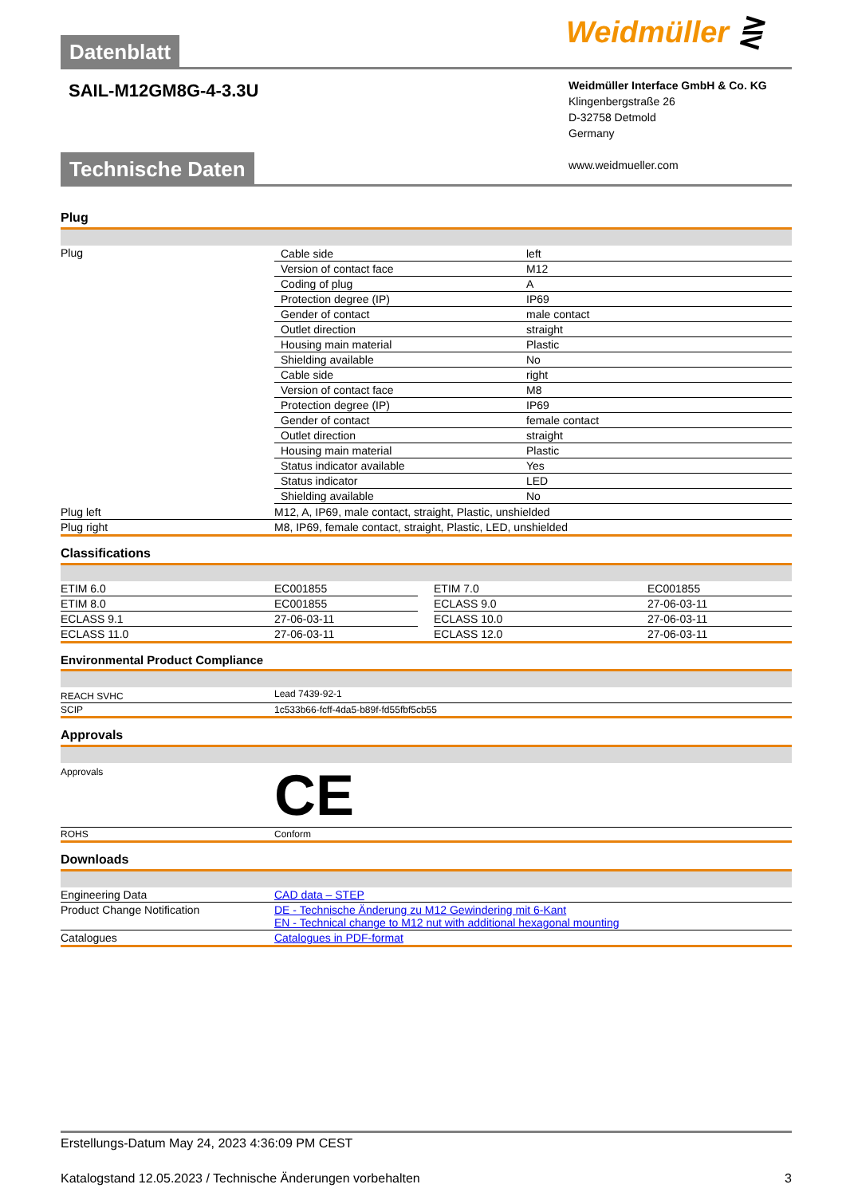Weidmüller ⋛
Datenblatt
SAIL-M12GM8G-4-3.3U
Weidmüller Interface GmbH & Co. KG
Klingenbergstraße 26
D-32758 Detmold
Germany
www.weidmueller.com
Technische Daten
Plug
| Plug | / Cable side / left / / Version of contact face / M12 / / Coding of plug / A / / Protection degree (IP) / IP69 / / Gender of contact / male contact / / Outlet direction / straight / / Housing main material / Plastic / / Shielding available / No / / Cable side / right / / Version of contact face / M8 / / Protection degree (IP) / IP69 / / Gender of contact / female contact / / Outlet direction / straight / / Housing main material / Plastic / / Status indicator available / Yes / / Status indicator / LED / / Shielding available / No / |
| Plug left | M12, A, IP69, male contact, straight, Plastic, unshielded |
| Plug right | M8, IP69, female contact, straight, Plastic, LED, unshielded |
Classifications
| ETIM 6.0 | EC001855 | | ETIM 7.0 | EC001855 |
| ETIM 8.0 | EC001855 | | ECLASS 9.0 | 27-06-03-11 |
| ECLASS 9.1 | 27-06-03-11 | | ECLASS 10.0 | 27-06-03-11 |
| ECLASS 11.0 | 27-06-03-11 | | ECLASS 12.0 | 27-06-03-11 |
Environmental Product Compliance
| REACH SVHC | Lead 7439-92-1 |
| SCIP | 1c533b66-fcff-4da5-b89f-fd55fbf5cb55 |
Approvals
| Approvals | CE |
| ROHS | Conform |
Downloads
| Engineering Data | CAD data – STEP |
| Product Change Notification | DE - Technische Änderung zu M12 Gewindering mit 6-Kant EN - Technical change to M12 nut with additional hexagonal mounting |
| Catalogues | Catalogues in PDF-format |
Erstellungs-Datum May 24, 2023 4:36:09 PM CEST
Katalogstand 12.05.2023 / Technische Änderungen vorbehalten 3